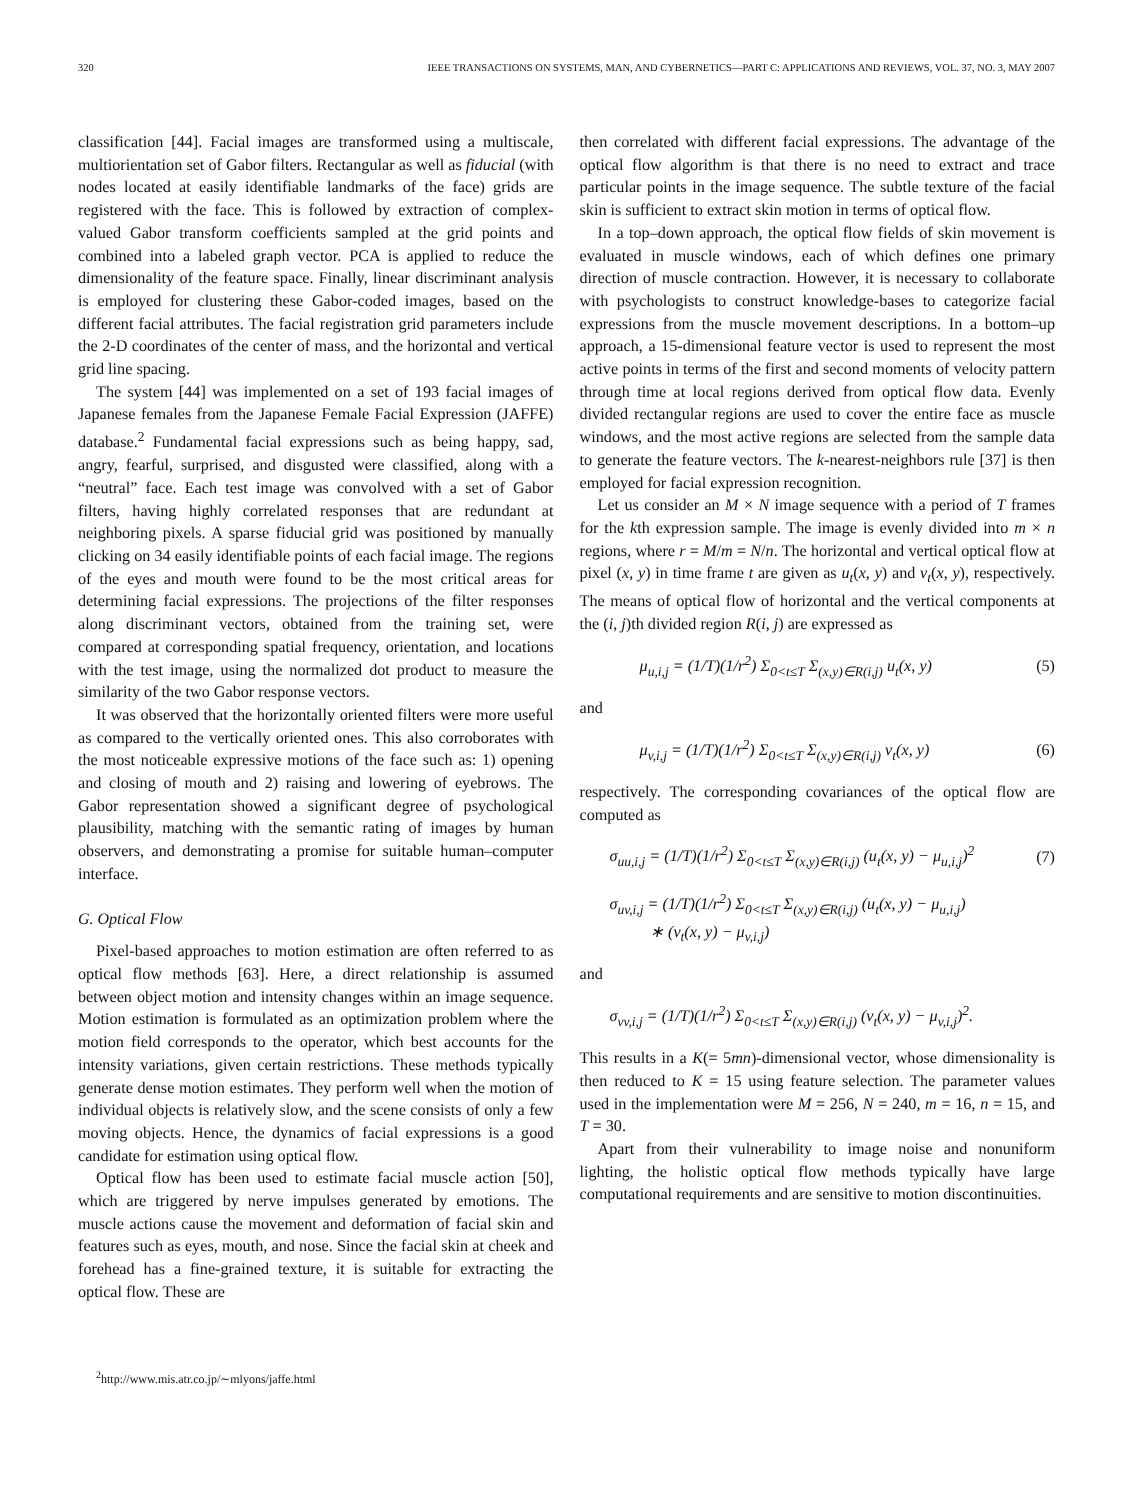320 IEEE TRANSACTIONS ON SYSTEMS, MAN, AND CYBERNETICS—PART C: APPLICATIONS AND REVIEWS, VOL. 37, NO. 3, MAY 2007
classification [44]. Facial images are transformed using a multiscale, multiorientation set of Gabor filters. Rectangular as well as fiducial (with nodes located at easily identifiable landmarks of the face) grids are registered with the face. This is followed by extraction of complex-valued Gabor transform coefficients sampled at the grid points and combined into a labeled graph vector. PCA is applied to reduce the dimensionality of the feature space. Finally, linear discriminant analysis is employed for clustering these Gabor-coded images, based on the different facial attributes. The facial registration grid parameters include the 2-D coordinates of the center of mass, and the horizontal and vertical grid line spacing.
The system [44] was implemented on a set of 193 facial images of Japanese females from the Japanese Female Facial Expression (JAFFE) database.<sup>2</sup> Fundamental facial expressions such as being happy, sad, angry, fearful, surprised, and disgusted were classified, along with a “neutral” face. Each test image was convolved with a set of Gabor filters, having highly correlated responses that are redundant at neighboring pixels. A sparse fiducial grid was positioned by manually clicking on 34 easily identifiable points of each facial image. The regions of the eyes and mouth were found to be the most critical areas for determining facial expressions. The projections of the filter responses along discriminant vectors, obtained from the training set, were compared at corresponding spatial frequency, orientation, and locations with the test image, using the normalized dot product to measure the similarity of the two Gabor response vectors.
It was observed that the horizontally oriented filters were more useful as compared to the vertically oriented ones. This also corroborates with the most noticeable expressive motions of the face such as: 1) opening and closing of mouth and 2) raising and lowering of eyebrows. The Gabor representation showed a significant degree of psychological plausibility, matching with the semantic rating of images by human observers, and demonstrating a promise for suitable human–computer interface.
G. Optical Flow
Pixel-based approaches to motion estimation are often referred to as optical flow methods [63]. Here, a direct relationship is assumed between object motion and intensity changes within an image sequence. Motion estimation is formulated as an optimization problem where the motion field corresponds to the operator, which best accounts for the intensity variations, given certain restrictions. These methods typically generate dense motion estimates. They perform well when the motion of individual objects is relatively slow, and the scene consists of only a few moving objects. Hence, the dynamics of facial expressions is a good candidate for estimation using optical flow.
Optical flow has been used to estimate facial muscle action [50], which are triggered by nerve impulses generated by emotions. The muscle actions cause the movement and deformation of facial skin and features such as eyes, mouth, and nose. Since the facial skin at cheek and forehead has a fine-grained texture, it is suitable for extracting the optical flow. These are
<sup>2</sup> http://www.mis.atr.co.jp/∼mlyons/jaffe.html
then correlated with different facial expressions. The advantage of the optical flow algorithm is that there is no need to extract and trace particular points in the image sequence. The subtle texture of the facial skin is sufficient to extract skin motion in terms of optical flow.
In a top–down approach, the optical flow fields of skin movement is evaluated in muscle windows, each of which defines one primary direction of muscle contraction. However, it is necessary to collaborate with psychologists to construct knowledge-bases to categorize facial expressions from the muscle movement descriptions. In a bottom–up approach, a 15-dimensional feature vector is used to represent the most active points in terms of the first and second moments of velocity pattern through time at local regions derived from optical flow data. Evenly divided rectangular regions are used to cover the entire face as muscle windows, and the most active regions are selected from the sample data to generate the feature vectors. The k-nearest-neighbors rule [37] is then employed for facial expression recognition.
Let us consider an M × N image sequence with a period of T frames for the kth expression sample. The image is evenly divided into m × n regions, where r = M/m = N/n. The horizontal and vertical optical flow at pixel (x, y) in time frame t are given as u<sub>t</sub>(x, y) and v<sub>t</sub>(x, y), respectively. The means of optical flow of horizontal and the vertical components at the (i, j)th divided region R(i, j) are expressed as
μ<sub>u,i,j</sub> = (1/T)(1/r<sup>2</sup>) Σ<sub>0<t≤T</sub> Σ<sub>(x,y)∈R(i,j)</sub> u<sub>t</sub>(x, y) (5)
and
μ<sub>v,i,j</sub> = (1/T)(1/r<sup>2</sup>) Σ<sub>0<t≤T</sub> Σ<sub>(x,y)∈R(i,j)</sub> v<sub>t</sub>(x, y) (6)
respectively. The corresponding covariances of the optical flow are computed as
σ<sub>uu,i,j</sub> = (1/T)(1/r<sup>2</sup>) Σ<sub>0<t≤T</sub> Σ<sub>(x,y)∈R(i,j)</sub> (u<sub>t</sub>(x, y) − μ<sub>u,i,j</sub>)<sup>2</sup> (7)
σ<sub>uv,i,j</sub> = (1/T)(1/r<sup>2</sup>) Σ<sub>0<t≤T</sub> Σ<sub>(x,y)∈R(i,j)</sub> (u<sub>t</sub>(x, y) − μ<sub>u,i,j</sub>)
∗ (v<sub>t</sub>(x, y) − μ<sub>v,i,j</sub>)
and
σ<sub>vv,i,j</sub> = (1/T)(1/r<sup>2</sup>) Σ<sub>0<t≤T</sub> Σ<sub>(x,y)∈R(i,j)</sub> (v<sub>t</sub>(x, y) − μ<sub>v,i,j</sub>)<sup>2</sup>.
This results in a K(= 5mn)-dimensional vector, whose dimensionality is then reduced to K = 15 using feature selection. The parameter values used in the implementation were M = 256, N = 240, m = 16, n = 15, and T = 30.
Apart from their vulnerability to image noise and nonuniform lighting, the holistic optical flow methods typically have large computational requirements and are sensitive to motion discontinuities.